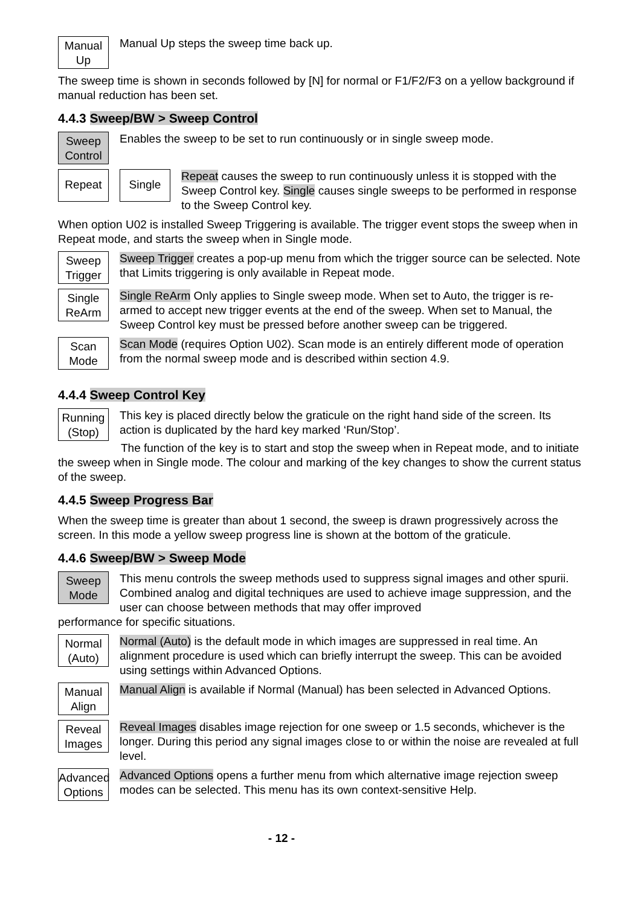Manual
Up
Manual Up steps the sweep time back up.
The sweep time is shown in seconds followed by [N] for normal or F1/F2/F3 on a yellow background if manual reduction has been set.
4.4.3 Sweep/BW > Sweep Control
Sweep
Control
Enables the sweep to be set to run continuously or in single sweep mode.
Repeat Single
Repeat causes the sweep to run continuously unless it is stopped with the Sweep Control key. Single causes single sweeps to be performed in response to the Sweep Control key.
When option U02 is installed Sweep Triggering is available. The trigger event stops the sweep when in Repeat mode, and starts the sweep when in Single mode.
Sweep
Trigger
Sweep Trigger creates a pop-up menu from which the trigger source can be selected. Note that Limits triggering is only available in Repeat mode.
Single
ReArm
Single ReArm Only applies to Single sweep mode. When set to Auto, the trigger is re-armed to accept new trigger events at the end of the sweep. When set to Manual, the Sweep Control key must be pressed before another sweep can be triggered.
Scan
Mode
Scan Mode (requires Option U02). Scan mode is an entirely different mode of operation from the normal sweep mode and is described within section 4.9.
4.4.4 Sweep Control Key
Running
(Stop)
This key is placed directly below the graticule on the right hand side of the screen. Its action is duplicated by the hard key marked ‘Run/Stop’.
The function of the key is to start and stop the sweep when in Repeat mode, and to initiate the sweep when in Single mode. The colour and marking of the key changes to show the current status of the sweep.
4.4.5 Sweep Progress Bar
When the sweep time is greater than about 1 second, the sweep is drawn progressively across the screen. In this mode a yellow sweep progress line is shown at the bottom of the graticule.
4.4.6 Sweep/BW > Sweep Mode
Sweep
Mode
This menu controls the sweep methods used to suppress signal images and other spurii. Combined analog and digital techniques are used to achieve image suppression, and the user can choose between methods that may offer improved
performance for specific situations.
Normal
(Auto)
Normal (Auto) is the default mode in which images are suppressed in real time. An alignment procedure is used which can briefly interrupt the sweep. This can be avoided using settings within Advanced Options.
Manual
Align
Manual Align is available if Normal (Manual) has been selected in Advanced Options.
Reveal
Images
Reveal Images disables image rejection for one sweep or 1.5 seconds, whichever is the longer. During this period any signal images close to or within the noise are revealed at full level.
Advanced
Options
Advanced Options opens a further menu from which alternative image rejection sweep modes can be selected. This menu has its own context-sensitive Help.
- 12 -